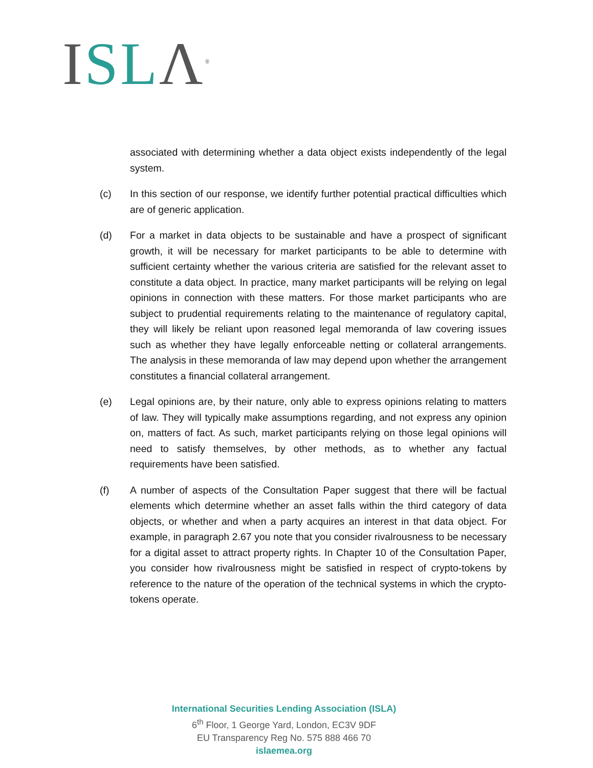ISL Λ<sup>®</sup>
associated with determining whether a data object exists independently of the legal system.
(c) In this section of our response, we identify further potential practical difficulties which are of generic application.
(d) For a market in data objects to be sustainable and have a prospect of significant growth, it will be necessary for market participants to be able to determine with sufficient certainty whether the various criteria are satisfied for the relevant asset to constitute a data object. In practice, many market participants will be relying on legal opinions in connection with these matters. For those market participants who are subject to prudential requirements relating to the maintenance of regulatory capital, they will likely be reliant upon reasoned legal memoranda of law covering issues such as whether they have legally enforceable netting or collateral arrangements. The analysis in these memoranda of law may depend upon whether the arrangement constitutes a financial collateral arrangement.
(e) Legal opinions are, by their nature, only able to express opinions relating to matters of law. They will typically make assumptions regarding, and not express any opinion on, matters of fact. As such, market participants relying on those legal opinions will need to satisfy themselves, by other methods, as to whether any factual requirements have been satisfied.
(f) A number of aspects of the Consultation Paper suggest that there will be factual elements which determine whether an asset falls within the third category of data objects, or whether and when a party acquires an interest in that data object. For example, in paragraph 2.67 you note that you consider rivalrousness to be necessary for a digital asset to attract property rights. In Chapter 10 of the Consultation Paper, you consider how rivalrousness might be satisfied in respect of crypto-tokens by reference to the nature of the operation of the technical systems in which the crypto-tokens operate.
International Securities Lending Association (ISLA)
6<sup>th</sup> Floor, 1 George Yard, London, EC3V 9DF
EU Transparency Reg No. 575 888 466 70
islaemea.org